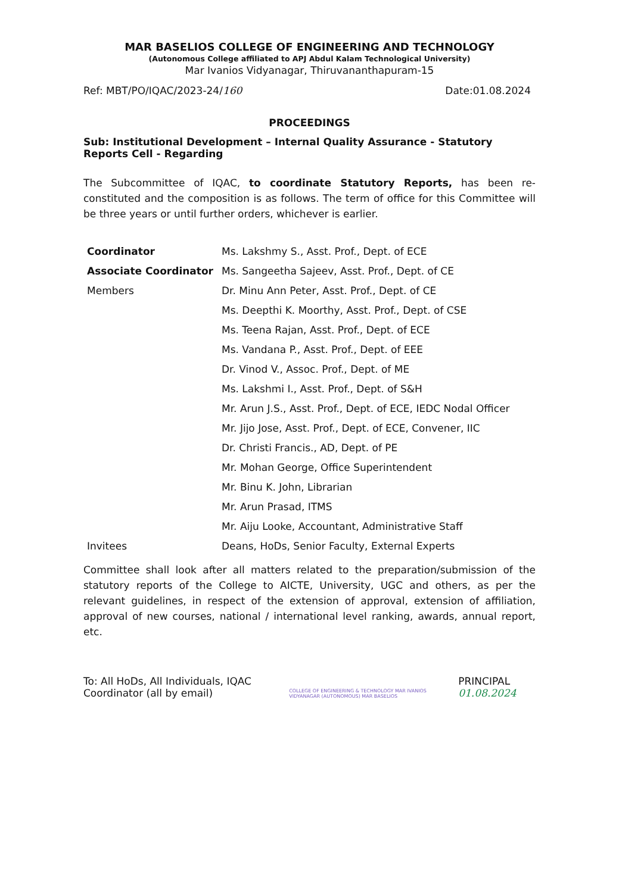MAR BASELIOS COLLEGE OF ENGINEERING AND TECHNOLOGY
(Autonomous College affiliated to APJ Abdul Kalam Technological University)
Mar Ivanios Vidyanagar, Thiruvananthapuram-15
Ref: MBT/PO/IQAC/2023-24/160 Date:01.08.2024
PROCEEDINGS
Sub: Institutional Development – Internal Quality Assurance - Statutory Reports Cell - Regarding
The Subcommittee of IQAC, to coordinate Statutory Reports, has been re-constituted and the composition is as follows. The term of office for this Committee will be three years or until further orders, whichever is earlier.
| Coordinator | Ms. Lakshmy S., Asst. Prof., Dept. of ECE |
| Associate Coordinator | Ms. Sangeetha Sajeev, Asst. Prof., Dept. of CE |
| Members | Dr. Minu Ann Peter, Asst. Prof., Dept. of CE |
| | Ms. Deepthi K. Moorthy, Asst. Prof., Dept. of CSE |
| | Ms. Teena Rajan, Asst. Prof., Dept. of ECE |
| | Ms. Vandana P., Asst. Prof., Dept. of EEE |
| | Dr. Vinod V., Assoc. Prof., Dept. of ME |
| | Ms. Lakshmi I., Asst. Prof., Dept. of S&H |
| | Mr. Arun J.S., Asst. Prof., Dept. of ECE, IEDC Nodal Officer |
| | Mr. Jijo Jose, Asst. Prof., Dept. of ECE, Convener, IIC |
| | Dr. Christi Francis., AD, Dept. of PE |
| | Mr. Mohan George, Office Superintendent |
| | Mr. Binu K. John, Librarian |
| | Mr. Arun Prasad, ITMS |
| | Mr. Aiju Looke, Accountant, Administrative Staff |
| Invitees | Deans, HoDs, Senior Faculty, External Experts |
Committee shall look after all matters related to the preparation/submission of the statutory reports of the College to AICTE, University, UGC and others, as per the relevant guidelines, in respect of the extension of approval, extension of affiliation, approval of new courses, national / international level ranking, awards, annual report, etc.
To: All HoDs, All Individuals, IQAC Coordinator (all by email)
COLLEGE OF ENGINEERING & TECHNOLOGY MAR IVANIOS VIDYANAGAR (AUTONOMOUS) MAR BASELIOS
PRINCIPAL 01.08.2024